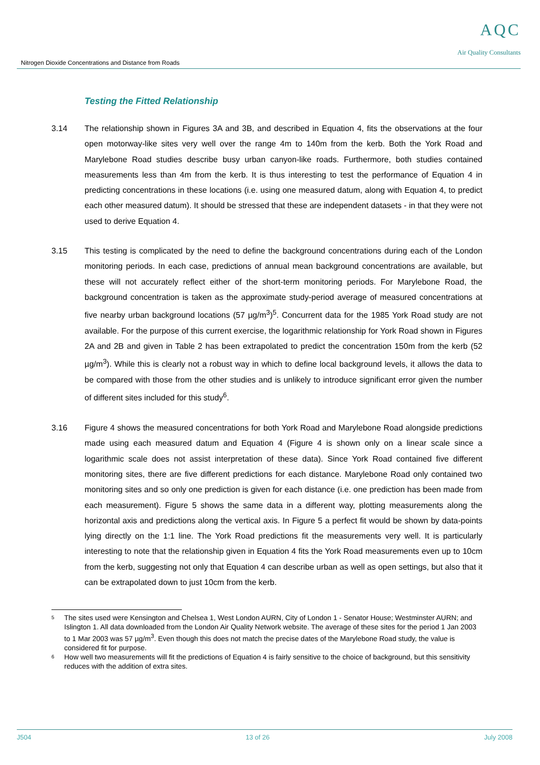Nitrogen Dioxide Concentrations and Distance from Roads
AQC
Air Quality Consultants
Testing the Fitted Relationship
3.14 The relationship shown in Figures 3A and 3B, and described in Equation 4, fits the observations at the four open motorway-like sites very well over the range 4m to 140m from the kerb. Both the York Road and Marylebone Road studies describe busy urban canyon-like roads. Furthermore, both studies contained measurements less than 4m from the kerb. It is thus interesting to test the performance of Equation 4 in predicting concentrations in these locations (i.e. using one measured datum, along with Equation 4, to predict each other measured datum). It should be stressed that these are independent datasets - in that they were not used to derive Equation 4.
3.15 This testing is complicated by the need to define the background concentrations during each of the London monitoring periods. In each case, predictions of annual mean background concentrations are available, but these will not accurately reflect either of the short-term monitoring periods. For Marylebone Road, the background concentration is taken as the approximate study-period average of measured concentrations at five nearby urban background locations (57 µg/m<sup>3</sup>)<sup>5</sup>. Concurrent data for the 1985 York Road study are not available. For the purpose of this current exercise, the logarithmic relationship for York Road shown in Figures 2A and 2B and given in Table 2 has been extrapolated to predict the concentration 150m from the kerb (52 µg/m<sup>3</sup>). While this is clearly not a robust way in which to define local background levels, it allows the data to be compared with those from the other studies and is unlikely to introduce significant error given the number of different sites included for this study<sup>6</sup>.
3.16 Figure 4 shows the measured concentrations for both York Road and Marylebone Road alongside predictions made using each measured datum and Equation 4 (Figure 4 is shown only on a linear scale since a logarithmic scale does not assist interpretation of these data). Since York Road contained five different monitoring sites, there are five different predictions for each distance. Marylebone Road only contained two monitoring sites and so only one prediction is given for each distance (i.e. one prediction has been made from each measurement). Figure 5 shows the same data in a different way, plotting measurements along the horizontal axis and predictions along the vertical axis. In Figure 5 a perfect fit would be shown by data-points lying directly on the 1:1 line. The York Road predictions fit the measurements very well. It is particularly interesting to note that the relationship given in Equation 4 fits the York Road measurements even up to 10cm from the kerb, suggesting not only that Equation 4 can describe urban as well as open settings, but also that it can be extrapolated down to just 10cm from the kerb.
5
The sites used were Kensington and Chelsea 1, West London AURN, City of London 1 - Senator House; Westminster AURN; and Islington 1. All data downloaded from the London Air Quality Network website. The average of these sites for the period 1 Jan 2003 to 1 Mar 2003 was 57 µg/m<sup>3</sup>. Even though this does not match the precise dates of the Marylebone Road study, the value is considered fit for purpose.
6
How well two measurements will fit the predictions of Equation 4 is fairly sensitive to the choice of background, but this sensitivity reduces with the addition of extra sites.
J504 13 of 26 July 2008